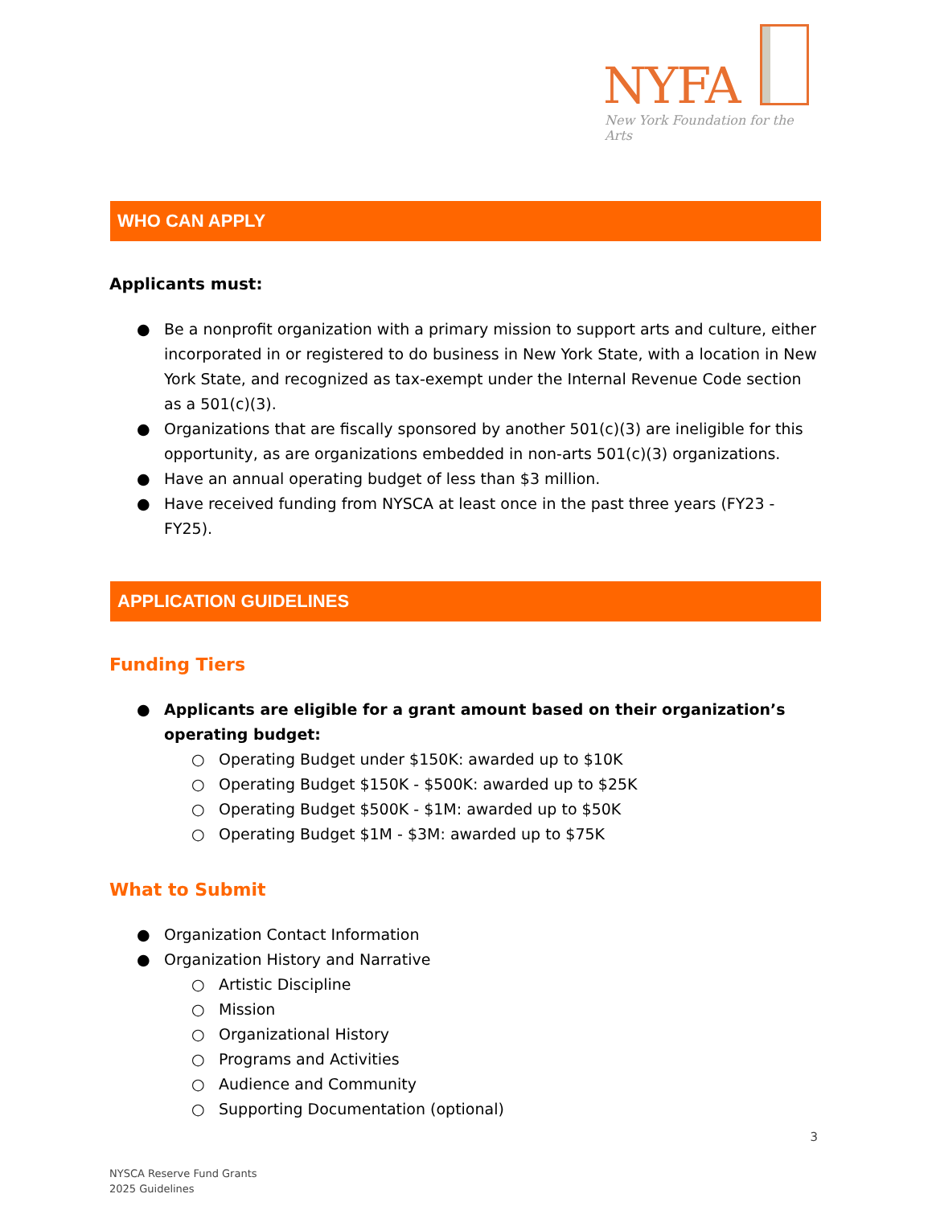NYFA
New York Foundation for the Arts
WHO CAN APPLY
Applicants must:
● Be a nonprofit organization with a primary mission to support arts and culture, either incorporated in or registered to do business in New York State, with a location in New York State, and recognized as tax-exempt under the Internal Revenue Code section as a 501(c)(3).
● Organizations that are fiscally sponsored by another 501(c)(3) are ineligible for this opportunity, as are organizations embedded in non-arts 501(c)(3) organizations.
● Have an annual operating budget of less than $3 million.
● Have received funding from NYSCA at least once in the past three years (FY23 - FY25).
APPLICATION GUIDELINES
Funding Tiers
● Applicants are eligible for a grant amount based on their organization’s operating budget:
○ Operating Budget under $150K: awarded up to $10K
○ Operating Budget $150K - $500K: awarded up to $25K
○ Operating Budget $500K - $1M: awarded up to $50K
○ Operating Budget $1M - $3M: awarded up to $75K
What to Submit
● Organization Contact Information
● Organization History and Narrative
○ Artistic Discipline
○ Mission
○ Organizational History
○ Programs and Activities
○ Audience and Community
○ Supporting Documentation (optional)
NYSCA Reserve Fund Grants
2025 Guidelines
3